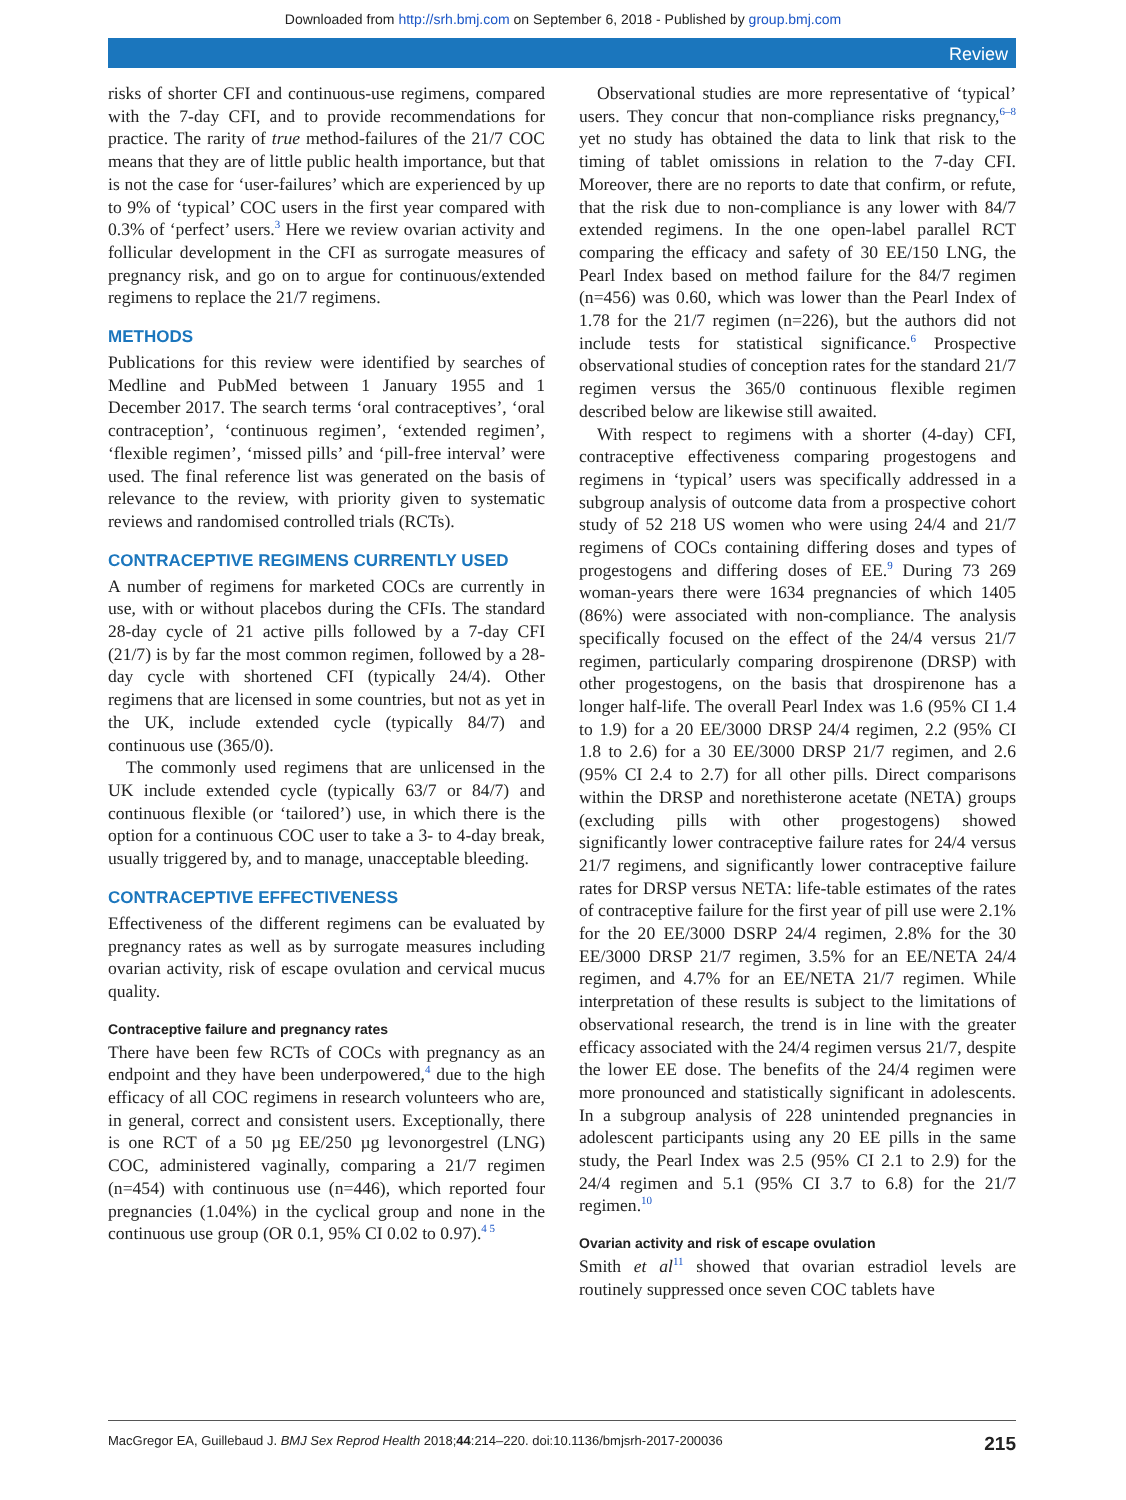Downloaded from http://srh.bmj.com on September 6, 2018 - Published by group.bmj.com
Review
risks of shorter CFI and continuous-use regimens, compared with the 7-day CFI, and to provide recommendations for practice. The rarity of true method-failures of the 21/7 COC means that they are of little public health importance, but that is not the case for ‘user-failures’ which are experienced by up to 9% of ‘typical’ COC users in the first year compared with 0.3% of ‘perfect’ users.<sup>3</sup> Here we review ovarian activity and follicular development in the CFI as surrogate measures of pregnancy risk, and go on to argue for continuous/extended regimens to replace the 21/7 regimens.
METHODS
Publications for this review were identified by searches of Medline and PubMed between 1 January 1955 and 1 December 2017. The search terms ‘oral contraceptives’, ‘oral contraception’, ‘continuous regimen’, ‘extended regimen’, ‘flexible regimen’, ‘missed pills’ and ‘pill-free interval’ were used. The final reference list was generated on the basis of relevance to the review, with priority given to systematic reviews and randomised controlled trials (RCTs).
CONTRACEPTIVE REGIMENS CURRENTLY USED
A number of regimens for marketed COCs are currently in use, with or without placebos during the CFIs. The standard 28-day cycle of 21 active pills followed by a 7-day CFI (21/7) is by far the most common regimen, followed by a 28-day cycle with shortened CFI (typically 24/4). Other regimens that are licensed in some countries, but not as yet in the UK, include extended cycle (typically 84/7) and continuous use (365/0).
The commonly used regimens that are unlicensed in the UK include extended cycle (typically 63/7 or 84/7) and continuous flexible (or ‘tailored’) use, in which there is the option for a continuous COC user to take a 3- to 4-day break, usually triggered by, and to manage, unacceptable bleeding.
CONTRACEPTIVE EFFECTIVENESS
Effectiveness of the different regimens can be evaluated by pregnancy rates as well as by surrogate measures including ovarian activity, risk of escape ovulation and cervical mucus quality.
Contraceptive failure and pregnancy rates
There have been few RCTs of COCs with pregnancy as an endpoint and they have been underpowered,<sup>4</sup> due to the high efficacy of all COC regimens in research volunteers who are, in general, correct and consistent users. Exceptionally, there is one RCT of a 50 µg EE/250 µg levonorgestrel (LNG) COC, administered vaginally, comparing a 21/7 regimen (n=454) with continuous use (n=446), which reported four pregnancies (1.04%) in the cyclical group and none in the continuous use group (OR 0.1, 95% CI 0.02 to 0.97).<sup>4 5</sup>
Observational studies are more representative of ‘typical’ users. They concur that non-compliance risks pregnancy,<sup>6–8</sup> yet no study has obtained the data to link that risk to the timing of tablet omissions in relation to the 7-day CFI. Moreover, there are no reports to date that confirm, or refute, that the risk due to non-compliance is any lower with 84/7 extended regimens. In the one open-label parallel RCT comparing the efficacy and safety of 30 EE/150 LNG, the Pearl Index based on method failure for the 84/7 regimen (n=456) was 0.60, which was lower than the Pearl Index of 1.78 for the 21/7 regimen (n=226), but the authors did not include tests for statistical significance.<sup>6</sup> Prospective observational studies of conception rates for the standard 21/7 regimen versus the 365/0 continuous flexible regimen described below are likewise still awaited.
With respect to regimens with a shorter (4-day) CFI, contraceptive effectiveness comparing progestogens and regimens in ‘typical’ users was specifically addressed in a subgroup analysis of outcome data from a prospective cohort study of 52 218 US women who were using 24/4 and 21/7 regimens of COCs containing differing doses and types of progestogens and differing doses of EE.<sup>9</sup> During 73 269 woman-years there were 1634 pregnancies of which 1405 (86%) were associated with non-compliance. The analysis specifically focused on the effect of the 24/4 versus 21/7 regimen, particularly comparing drospirenone (DRSP) with other progestogens, on the basis that drospirenone has a longer half-life. The overall Pearl Index was 1.6 (95% CI 1.4 to 1.9) for a 20 EE/3000 DRSP 24/4 regimen, 2.2 (95% CI 1.8 to 2.6) for a 30 EE/3000 DRSP 21/7 regimen, and 2.6 (95% CI 2.4 to 2.7) for all other pills. Direct comparisons within the DRSP and norethisterone acetate (NETA) groups (excluding pills with other progestogens) showed significantly lower contraceptive failure rates for 24/4 versus 21/7 regimens, and significantly lower contraceptive failure rates for DRSP versus NETA: life-table estimates of the rates of contraceptive failure for the first year of pill use were 2.1% for the 20 EE/3000 DSRP 24/4 regimen, 2.8% for the 30 EE/3000 DRSP 21/7 regimen, 3.5% for an EE/NETA 24/4 regimen, and 4.7% for an EE/NETA 21/7 regimen. While interpretation of these results is subject to the limitations of observational research, the trend is in line with the greater efficacy associated with the 24/4 regimen versus 21/7, despite the lower EE dose. The benefits of the 24/4 regimen were more pronounced and statistically significant in adolescents. In a subgroup analysis of 228 unintended pregnancies in adolescent participants using any 20 EE pills in the same study, the Pearl Index was 2.5 (95% CI 2.1 to 2.9) for the 24/4 regimen and 5.1 (95% CI 3.7 to 6.8) for the 21/7 regimen.<sup>10</sup>
Ovarian activity and risk of escape ovulation
Smith et al<sup>11</sup> showed that ovarian estradiol levels are routinely suppressed once seven COC tablets have
MacGregor EA, Guillebaud J. BMJ Sex Reprod Health 2018;44:214–220. doi:10.1136/bmjsrh-2017-200036 215